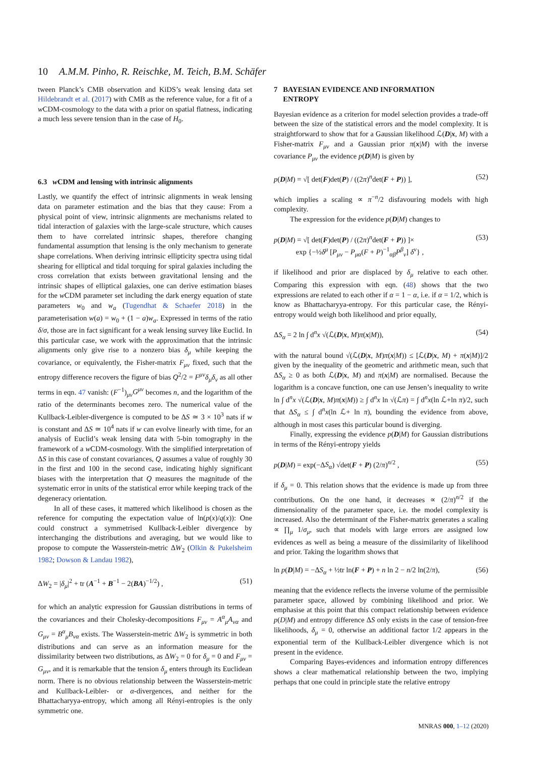10 A.M.M. Pinho, R. Reischke, M. Teich, B.M. Schäfer
tween Planck’s CMB observation and KiDS’s weak lensing data set Hildebrandt et al. (2017) with CMB as the reference value, for a fit of a w CDM-cosmology to the data with a prior on spatial flatness, indicating a much less severe tension than in the case of H<sub>0</sub>.
6.3 w CDM and lensing with intrinsic alignments
Lastly, we quantify the effect of intrinsic alignments in weak lensing data on parameter estimation and the bias that they cause: From a physical point of view, intrinsic alignments are mechanisms related to tidal interaction of galaxies with the large-scale structure, which causes them to have correlated intrinsic shapes, therefore changing fundamental assumption that lensing is the only mechanism to generate shape correlations. When deriving intrinsic ellipticity spectra using tidal shearing for elliptical and tidal torquing for spiral galaxies including the cross correlation that exists between gravitational lensing and the intrinsic shapes of elliptical galaxies, one can derive estimation biases for the w CDM parameter set including the dark energy equation of state parameters w<sub>0</sub> and w<sub>a</sub> (Tugendhat & Schaefer 2018) in the parameterisation w(a) = w<sub>0</sub> + (1 − a)w<sub>a</sub>. Expressed in terms of the ratio δ/σ, those are in fact significant for a weak lensing survey like Euclid. In this particular case, we work with the approximation that the intrinsic alignments only give rise to a nonzero bias δ<sub>μ</sub> while keeping the covariance, or equivalently, the Fisher-matrix F<sub>μν</sub> fixed, such that the entropy difference recovers the figure of bias Q<sup>2</sup>/2 = F<sup>μν</sup>δ<sub>μ</sub>δ<sub>ν</sub> as all other terms in eqn. 47 vanish: (F<sup>−1</sup>)<sub>μν</sub>G<sup>μν</sup> becomes n, and the logarithm of the ratio of the determinants becomes zero. The numerical value of the Kullback-Leibler-divergence is computed to be ΔS ≃ 3 × 10<sup>3</sup> nats if w is constant and ΔS ≃ 10<sup>4</sup> nats if w can evolve linearly with time, for an analysis of Euclid’s weak lensing data with 5-bin tomography in the framework of a w CDM-cosmology. With the simplified interpretation of ΔS in this case of constant covariances, Q assumes a value of roughly 30 in the first and 100 in the second case, indicating highly significant biases with the interpretation that Q measures the magnitude of the systematic error in units of the statistical error while keeping track of the degeneracy orientation.
In all of these cases, it mattered which likelihood is chosen as the reference for computing the expectation value of ln(p(x)/q(x)): One could construct a symmetrised Kullback-Leibler divergence by interchanging the distributions and averaging, but we would like to propose to compute the Wasserstein-metric ΔW<sub>2</sub> (Olkin & Pukelsheim 1982; Dowson & Landau 1982),
ΔW<sub>2</sub> = |δ<sub>μ</sub>|<sup>2</sup> + tr (A<sup>−1</sup> + B<sup>−1</sup> − 2(BA)<sup>−1/2</sup>) , (51)
for which an analytic expression for Gaussian distributions in terms of the covariances and their Cholesky-decompositions F<sub>μν</sub> = A<sup>α</sup><sub>μ</sub>A<sub>να</sub> and G<sub>μν</sub> = B<sup>α</sup><sub>μ</sub>B<sub>να</sub> exists. The Wasserstein-metric ΔW<sub>2</sub> is symmetric in both distributions and can serve as an information measure for the dissimilarity between two distributions, as ΔW<sub>2</sub> = 0 for δ<sub>μ</sub> = 0 and F<sub>μν</sub> = G<sub>μν</sub>, and it is remarkable that the tension δ<sub>μ</sub> enters through its Euclidean norm. There is no obvious relationship between the Wasserstein-metric and Kullback-Leibler- or α-divergences, and neither for the Bhattacharyya-entropy, which among all Rényi-entropies is the only symmetric one.
7 BAYESIAN EVIDENCE AND INFORMATION
ENTROPY
Bayesian evidence as a criterion for model selection provides a trade-off between the size of the statistical errors and the model complexity. It is straightforward to show that for a Gaussian likelihood ℒ(D|x, M) with a Fisher-matrix F<sub>μν</sub> and a Gaussian prior π(x|M) with the inverse covariance P<sub>μν</sub> the evidence p(D|M) is given by
p(D|M) = √[ det(F)det(P) / ((2π)<sup>n</sup>det(F + P)) ], (52)
which implies a scaling ∝ π<sup>−n</sup>/2 disfavouring models with high complexity.
The expression for the evidence p(D|M) changes to
p(D|M) = √[ det(F)det(P) / ((2π)<sup>n</sup>det(F + P)) ]×
exp {−½δ<sup>μ</sup> [P<sub>μν</sub> − P<sub>μα</sub>(F + P)<sup>−1</sup><sub>αβ</sub>P<sup>β</sup><sub>ν</sub>] δ<sup>ν</sup>} , (53)
if likelihood and prior are displaced by δ<sub>μ</sub> relative to each other. Comparing this expression with eqn. (48) shows that the two expressions are related to each other if α = 1 − α, i.e. if α = 1/2, which is know as Bhattacharyya-entropy. For this particular case, the Rényi-entropy would weigh both likelihood and prior equally,
ΔS<sub>α</sub> = 2 ln ∫ d<sup>n</sup>x √(ℒ(D|x, M)π(x|M)), (54)
with the natural bound √(ℒ(D|x, M)π(x|M)) ≤ [ℒ(D|x, M) + π(x|M)]/2 given by the inequality of the geometric and arithmetic mean, such that ΔS<sub>α</sub> ≥ 0 as both ℒ(D|x, M) and π(x|M) are normalised. Because the logarithm is a concave function, one can use Jensen’s inequality to write ln ∫ d<sup>n</sup>x √(ℒ(D|x, M)π(x|M)) ≥ ∫ d<sup>n</sup>x ln √(ℒπ) = ∫ d<sup>n</sup>x(ln ℒ+ln π)/2, such that ΔS<sub>α</sub> ≤ ∫ d<sup>n</sup>x(ln ℒ+ ln π), bounding the evidence from above, although in most cases this particular bound is diverging.
Finally, expressing the evidence p(D|M) for Gaussian distributions in terms of the Rényi-entropy yields
p(D|M) = exp(−ΔS<sub>α</sub>) √det(F + P) (2/π)<sup>n/2</sup> , (55)
if δ<sub>μ</sub> = 0. This relation shows that the evidence is made up from three contributions. On the one hand, it decreases ∝ (2/π)<sup>n/2</sup> if the dimensionality of the parameter space, i.e. the model complexity is increased. Also the determinant of the Fisher-matrix generates a scaling ∝ ∏<sub>μ</sub> 1/σ<sub>μ</sub>, such that models with large errors are assigned low evidences as well as being a measure of the dissimilarity of likelihood and prior. Taking the logarithm shows that
ln p(D|M) = −ΔS<sub>α</sub> + ½tr ln(F + P) + n ln 2 − n/2 ln(2/π), (56)
meaning that the evidence reflects the inverse volume of the permissible parameter space, allowed by combining likelihood and prior. We emphasise at this point that this compact relationship between evidence p(D|M) and entropy difference ΔS only exists in the case of tension-free likelihoods, δ<sub>μ</sub> = 0, otherwise an additional factor 1/2 appears in the exponential term of the Kullback-Leibler divergence which is not present in the evidence.
Comparing Bayes-evidences and information entropy differences shows a clear mathematical relationship between the two, implying perhaps that one could in principle state the relative entropy
MNRAS 000, 1–12 (2020)